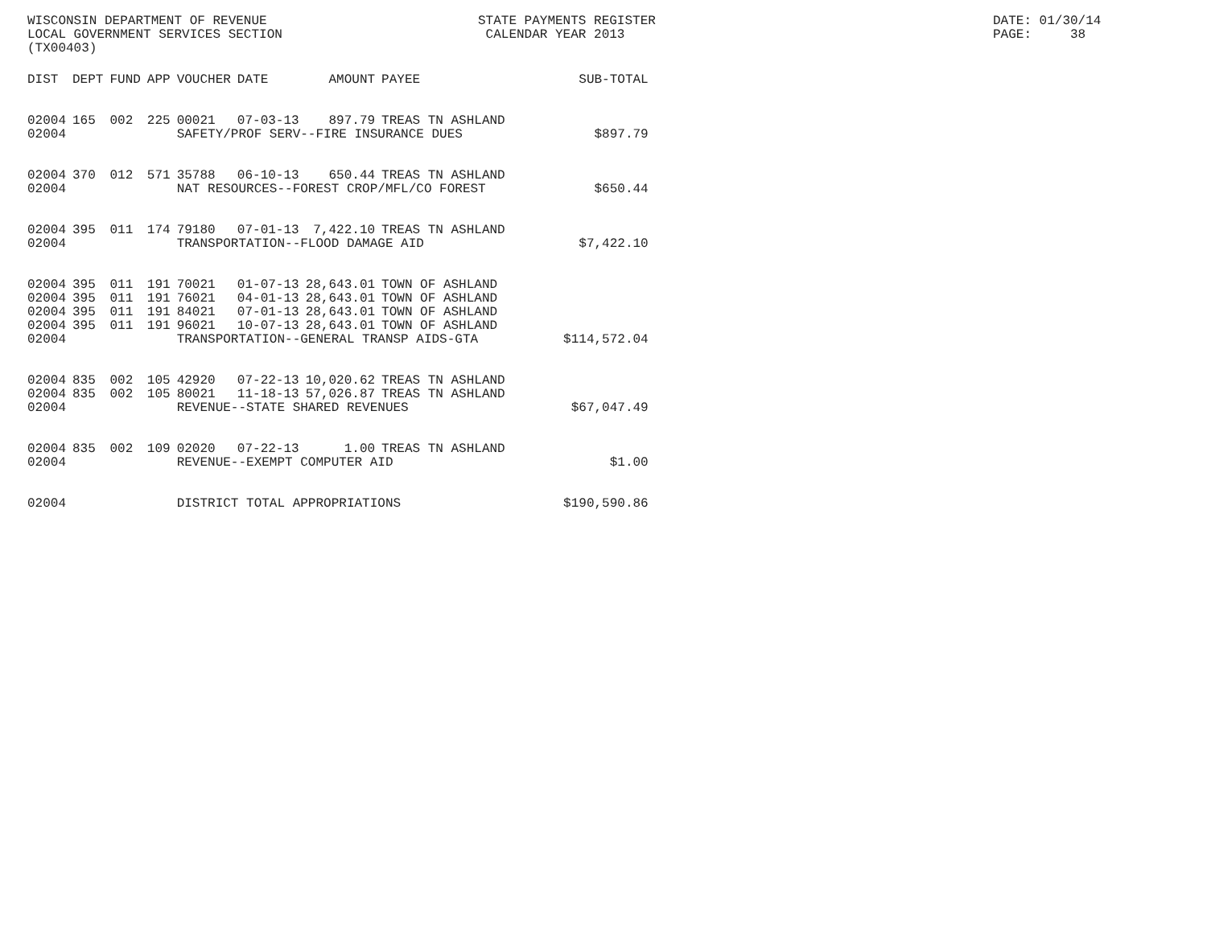WISCONSIN DEPARTMENT OF REVENUE LOCAL GOVERNMENT SERVICES SECTION (TX00403)
STATE PAYMENTS REGISTER CALENDAR YEAR 2013
DATE: 01/30/14 PAGE: 38
| DIST | DEPT | FUND | APP | VOUCHER | DATE | AMOUNT | PAYEE | SUB-TOTAL |
| --- | --- | --- | --- | --- | --- | --- | --- | --- |
| 02004 | 165 | 002 | 225 | 00021 | 07-03-13 | 897.79 | TREAS TN ASHLAND | |
| 02004 | | | | SAFETY/PROF SERV--FIRE INSURANCE DUES | | | | $897.79 |
| 02004 | 370 | 012 | 571 | 35788 | 06-10-13 | 650.44 | TREAS TN ASHLAND | |
| 02004 | | | | NAT RESOURCES--FOREST CROP/MFL/CO FOREST | | | | $650.44 |
| 02004 | 395 | 011 | 174 | 79180 | 07-01-13 | 7,422.10 | TREAS TN ASHLAND | |
| 02004 | | | | TRANSPORTATION--FLOOD DAMAGE AID | | | | $7,422.10 |
| 02004 | 395 | 011 | 191 | 70021 | 01-07-13 | 28,643.01 | TOWN OF ASHLAND | |
| 02004 | 395 | 011 | 191 | 76021 | 04-01-13 | 28,643.01 | TOWN OF ASHLAND | |
| 02004 | 395 | 011 | 191 | 84021 | 07-01-13 | 28,643.01 | TOWN OF ASHLAND | |
| 02004 | 395 | 011 | 191 | 96021 | 10-07-13 | 28,643.01 | TOWN OF ASHLAND | |
| 02004 | | | | TRANSPORTATION--GENERAL TRANSP AIDS-GTA | | | | $114,572.04 |
| 02004 | 835 | 002 | 105 | 42920 | 07-22-13 | 10,020.62 | TREAS TN ASHLAND | |
| 02004 | 835 | 002 | 105 | 80021 | 11-18-13 | 57,026.87 | TREAS TN ASHLAND | |
| 02004 | | | | REVENUE--STATE SHARED REVENUES | | | | $67,047.49 |
| 02004 | 835 | 002 | 109 | 02020 | 07-22-13 | 1.00 | TREAS TN ASHLAND | |
| 02004 | | | | REVENUE--EXEMPT COMPUTER AID | | | | $1.00 |
| 02004 | | | | DISTRICT TOTAL APPROPRIATIONS | | | | $190,590.86 |